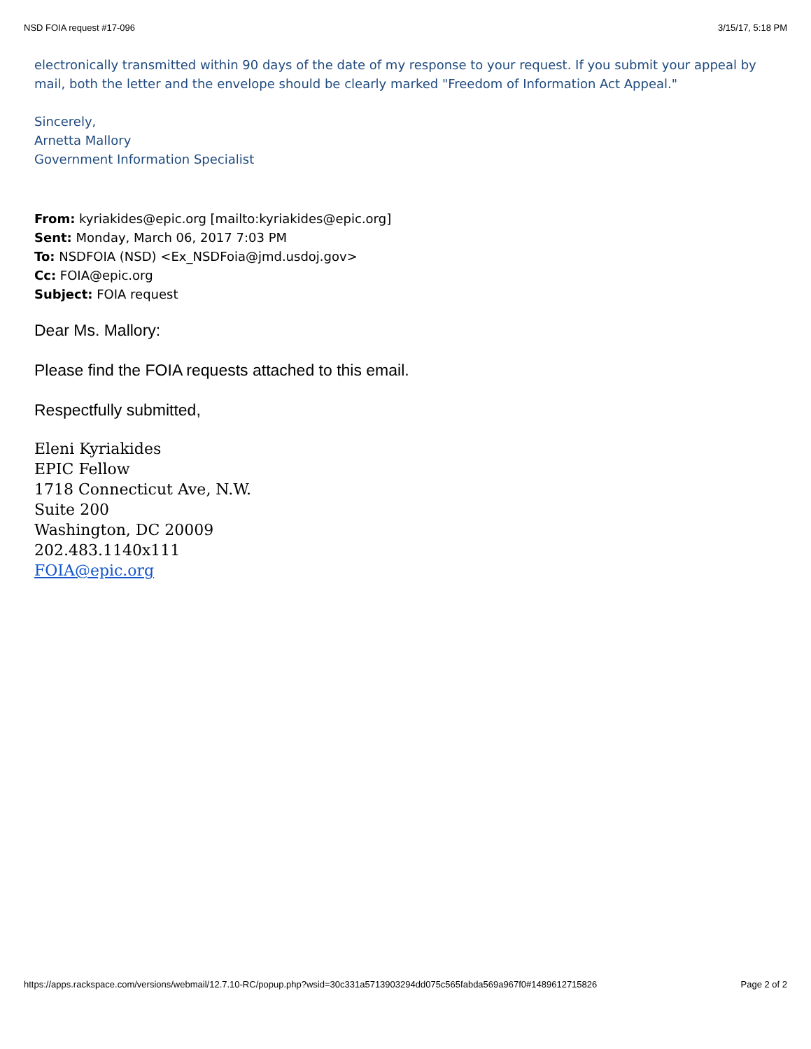NSD FOIA request #17-096 3/15/17, 5:18 PM
electronically transmitted within 90 days of the date of my response to your request. If you submit your appeal by mail, both the letter and the envelope should be clearly marked "Freedom of Information Act Appeal."
Sincerely,
Arnetta Mallory
Government Information Specialist
From: kyriakides@epic.org [mailto:kyriakides@epic.org]
Sent: Monday, March 06, 2017 7:03 PM
To: NSDFOIA (NSD) <Ex_NSDFoia@jmd.usdoj.gov>
Cc: FOIA@epic.org
Subject: FOIA request
Dear Ms. Mallory:
Please find the FOIA requests attached to this email.
Respectfully submitted,
Eleni Kyriakides
EPIC Fellow
1718 Connecticut Ave, N.W.
Suite 200
Washington, DC 20009
202.483.1140x111
FOIA@epic.org
https://apps.rackspace.com/versions/webmail/12.7.10-RC/popup.php?wsid=30c331a5713903294dd075c565fabda569a967f0#1489612715826 Page 2 of 2